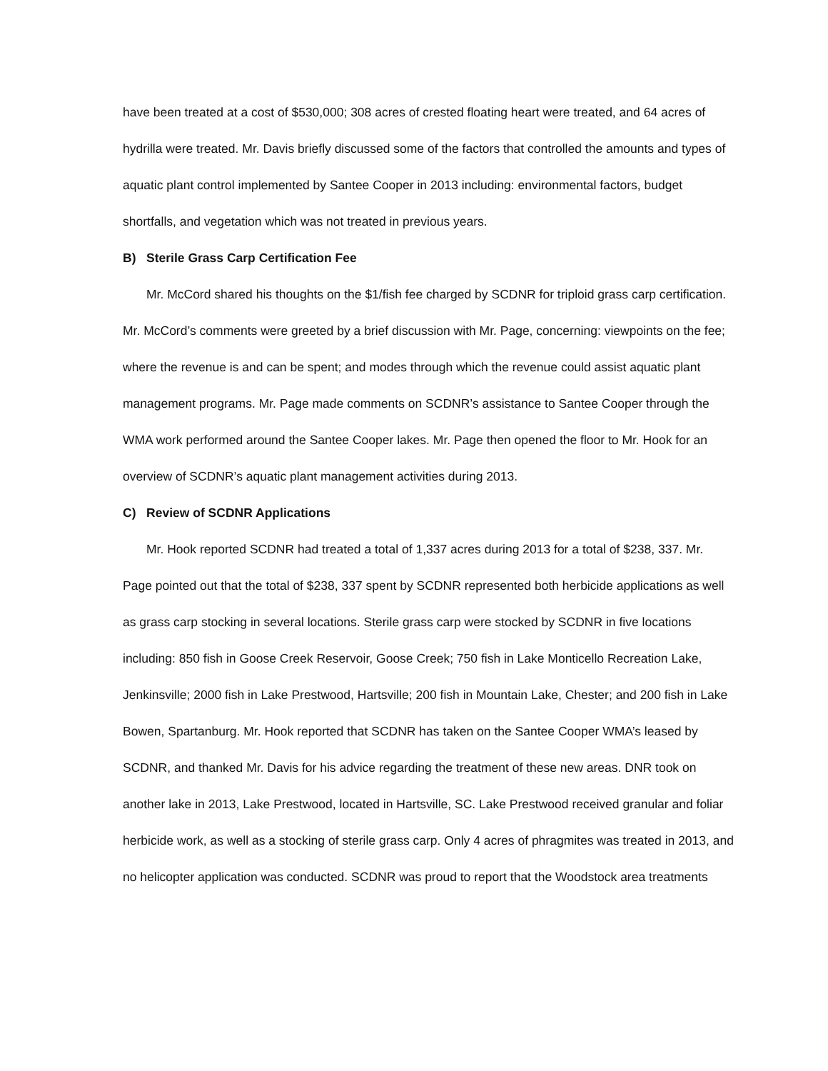have been treated at a cost of $530,000; 308 acres of crested floating heart were treated, and 64 acres of hydrilla were treated. Mr. Davis briefly discussed some of the factors that controlled the amounts and types of aquatic plant control implemented by Santee Cooper in 2013 including: environmental factors, budget shortfalls, and vegetation which was not treated in previous years.
B) Sterile Grass Carp Certification Fee
Mr. McCord shared his thoughts on the $1/fish fee charged by SCDNR for triploid grass carp certification. Mr. McCord’s comments were greeted by a brief discussion with Mr. Page, concerning: viewpoints on the fee; where the revenue is and can be spent; and modes through which the revenue could assist aquatic plant management programs. Mr. Page made comments on SCDNR’s assistance to Santee Cooper through the WMA work performed around the Santee Cooper lakes. Mr. Page then opened the floor to Mr. Hook for an overview of SCDNR’s aquatic plant management activities during 2013.
C) Review of SCDNR Applications
Mr. Hook reported SCDNR had treated a total of 1,337 acres during 2013 for a total of $238, 337. Mr. Page pointed out that the total of $238, 337 spent by SCDNR represented both herbicide applications as well as grass carp stocking in several locations. Sterile grass carp were stocked by SCDNR in five locations including: 850 fish in Goose Creek Reservoir, Goose Creek; 750 fish in Lake Monticello Recreation Lake, Jenkinsville; 2000 fish in Lake Prestwood, Hartsville; 200 fish in Mountain Lake, Chester; and 200 fish in Lake Bowen, Spartanburg. Mr. Hook reported that SCDNR has taken on the Santee Cooper WMA’s leased by SCDNR, and thanked Mr. Davis for his advice regarding the treatment of these new areas. DNR took on another lake in 2013, Lake Prestwood, located in Hartsville, SC. Lake Prestwood received granular and foliar herbicide work, as well as a stocking of sterile grass carp. Only 4 acres of phragmites was treated in 2013, and no helicopter application was conducted. SCDNR was proud to report that the Woodstock area treatments